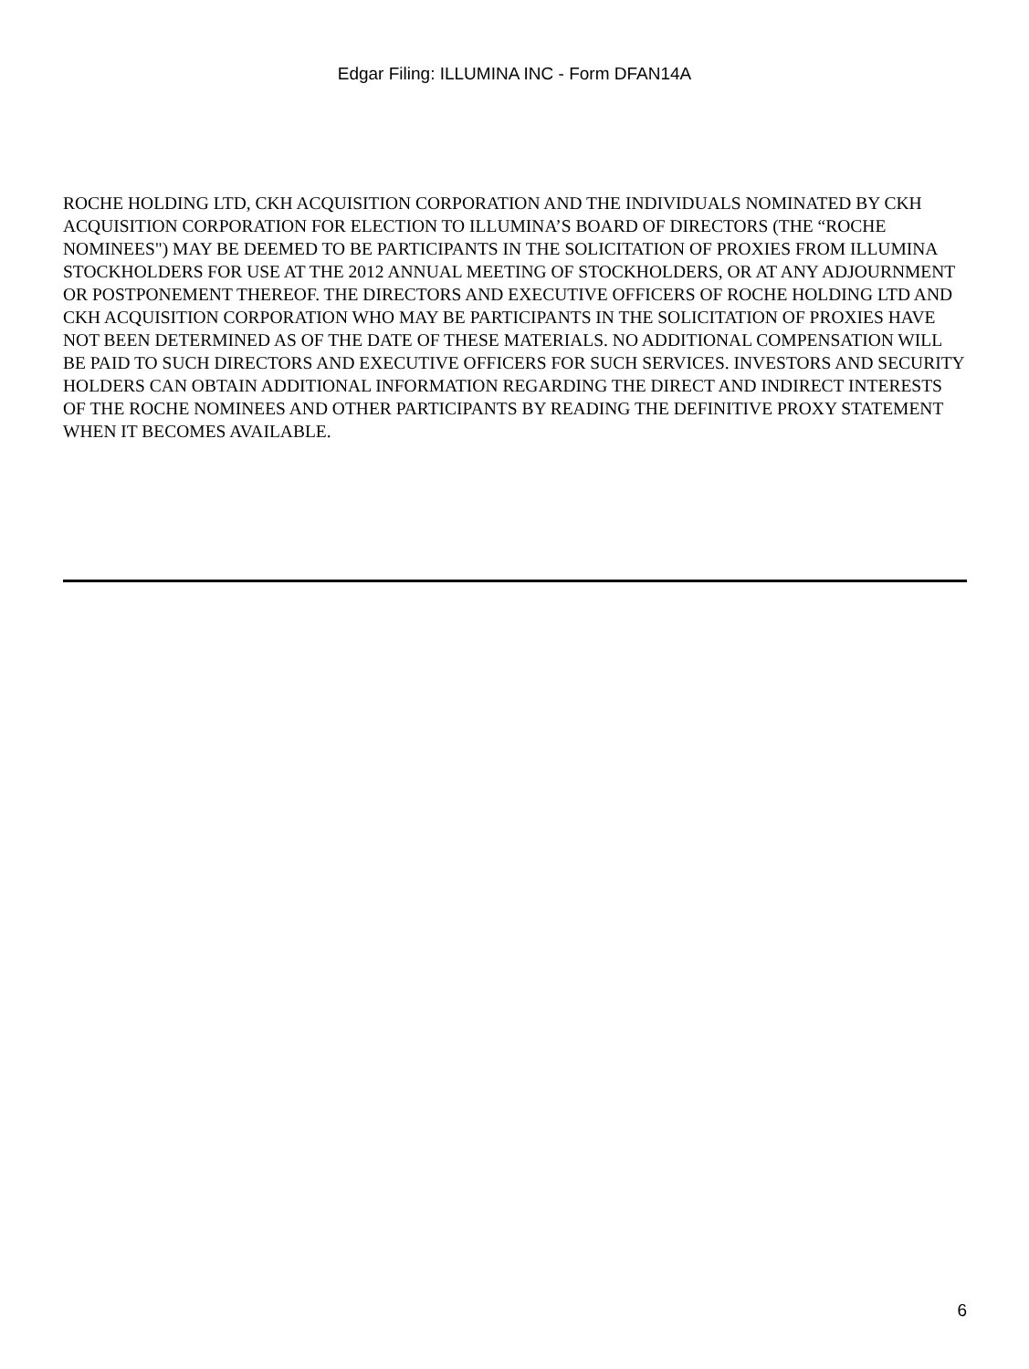Edgar Filing: ILLUMINA INC - Form DFAN14A
ROCHE HOLDING LTD, CKH ACQUISITION CORPORATION AND THE INDIVIDUALS NOMINATED BY CKH ACQUISITION CORPORATION FOR ELECTION TO ILLUMINA’S BOARD OF DIRECTORS (THE “ROCHE NOMINEES") MAY BE DEEMED TO BE PARTICIPANTS IN THE SOLICITATION OF PROXIES FROM ILLUMINA STOCKHOLDERS FOR USE AT THE 2012 ANNUAL MEETING OF STOCKHOLDERS, OR AT ANY ADJOURNMENT OR POSTPONEMENT THEREOF. THE DIRECTORS AND EXECUTIVE OFFICERS OF ROCHE HOLDING LTD AND CKH ACQUISITION CORPORATION WHO MAY BE PARTICIPANTS IN THE SOLICITATION OF PROXIES HAVE NOT BEEN DETERMINED AS OF THE DATE OF THESE MATERIALS. NO ADDITIONAL COMPENSATION WILL BE PAID TO SUCH DIRECTORS AND EXECUTIVE OFFICERS FOR SUCH SERVICES. INVESTORS AND SECURITY HOLDERS CAN OBTAIN ADDITIONAL INFORMATION REGARDING THE DIRECT AND INDIRECT INTERESTS OF THE ROCHE NOMINEES AND OTHER PARTICIPANTS BY READING THE DEFINITIVE PROXY STATEMENT WHEN IT BECOMES AVAILABLE.
6